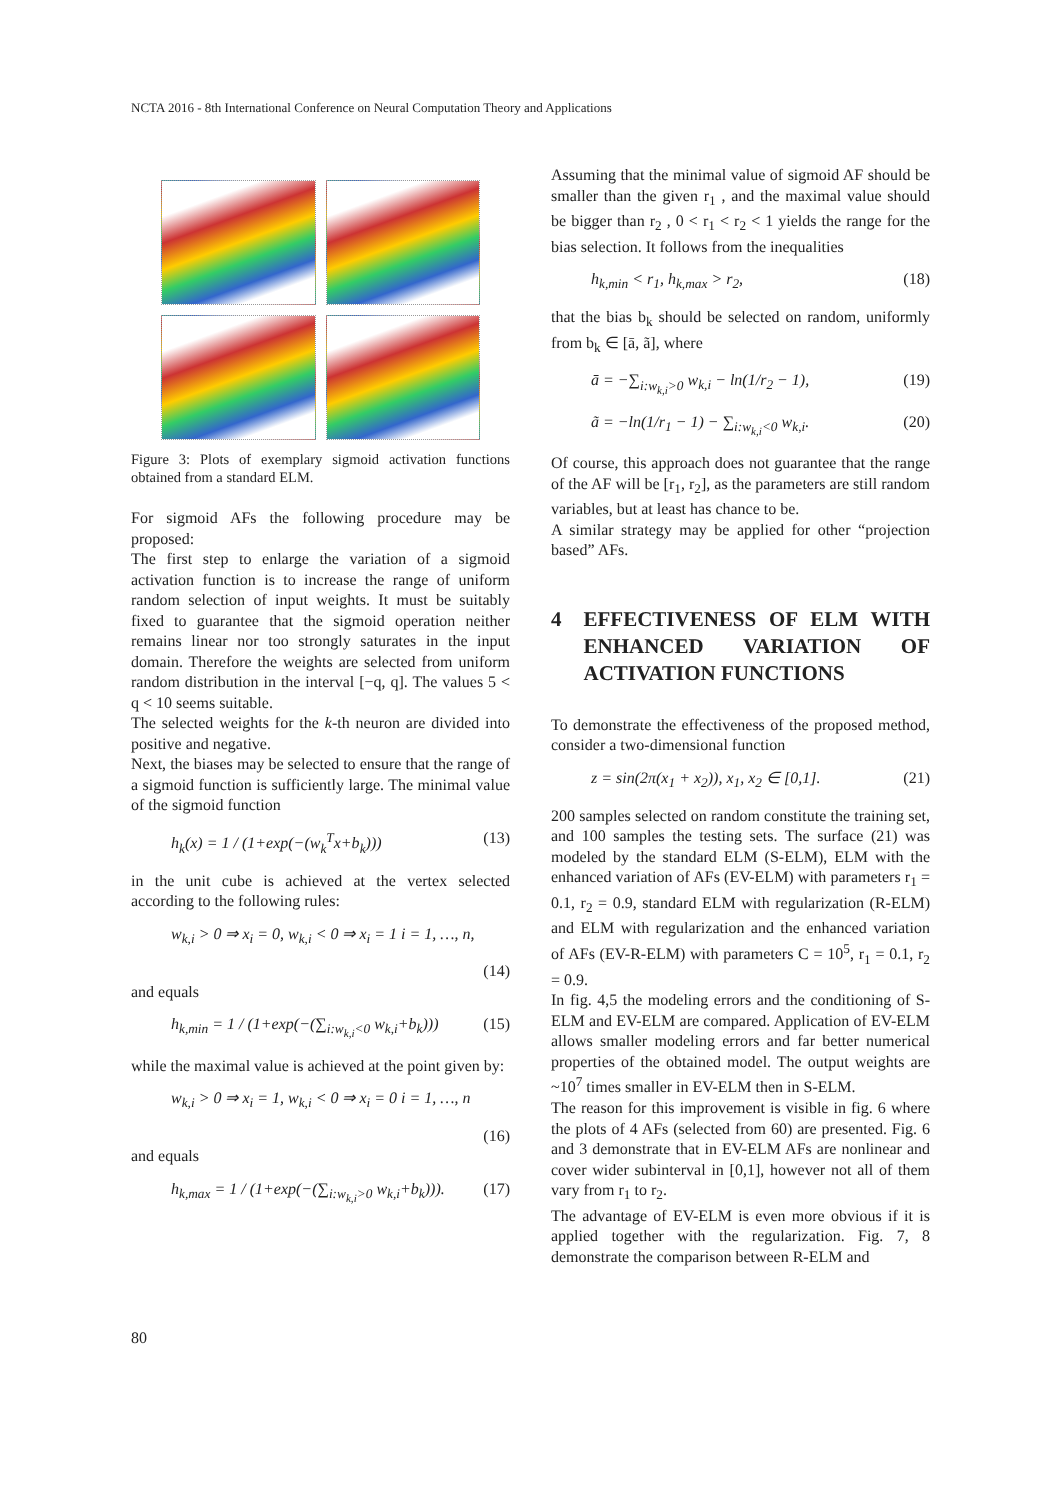NCTA 2016 - 8th International Conference on Neural Computation Theory and Applications
Figure 3: Plots of exemplary sigmoid activation functions obtained from a standard ELM.
For sigmoid AFs the following procedure may be proposed:
The first step to enlarge the variation of a sigmoid activation function is to increase the range of uniform random selection of input weights. It must be suitably fixed to guarantee that the sigmoid operation neither remains linear nor too strongly saturates in the input domain. Therefore the weights are selected from uniform random distribution in the interval [−q, q]. The values 5 < q < 10 seems suitable.
The selected weights for the k-th neuron are divided into positive and negative.
Next, the biases may be selected to ensure that the range of a sigmoid function is sufficiently large. The minimal value of the sigmoid function
h<sub>k</sub>(x) = 1 / (1+exp(−(w<sub>k</sub><sup>T</sup>x+b<sub>k</sub>))) (13)
in the unit cube is achieved at the vertex selected according to the following rules:
w<sub>k,i</sub> > 0 ⇒ x<sub>i</sub> = 0, w<sub>k,i</sub> < 0 ⇒ x<sub>i</sub> = 1 i = 1, …, n,
(14)
and equals
h<sub>k,min</sub> = 1 / (1+exp(−(∑<sub>i:w<sub>k,i</sub><0</sub> w<sub>k,i</sub>+b<sub>k</sub>))) (15)
while the maximal value is achieved at the point given by:
w<sub>k,i</sub> > 0 ⇒ x<sub>i</sub> = 1, w<sub>k,i</sub> < 0 ⇒ x<sub>i</sub> = 0 i = 1, …, n
(16)
and equals
h<sub>k,max</sub> = 1 / (1+exp(−(∑<sub>i:w<sub>k,i</sub>>0</sub> w<sub>k,i</sub>+b<sub>k</sub>))). (17)
Assuming that the minimal value of sigmoid AF should be smaller than the given r<sub>1</sub> , and the maximal value should be bigger than r<sub>2</sub> , 0 < r<sub>1</sub> < r<sub>2</sub> < 1 yields the range for the bias selection. It follows from the inequalities
h<sub>k,min</sub> < r<sub>1</sub>, h<sub>k,max</sub> > r<sub>2</sub>, (18)
that the bias b<sub>k</sub> should be selected on random, uniformly from b<sub>k</sub> ∈ [ā, ã], where
ā = −∑<sub>i:w<sub>k,i</sub>>0</sub> w<sub>k,i</sub> − ln(1/r<sub>2</sub> − 1), (19)
ã = −ln(1/r<sub>1</sub> − 1) − ∑<sub>i:w<sub>k,i</sub><0</sub> w<sub>k,i</sub>. (20)
Of course, this approach does not guarantee that the range of the AF will be [r<sub>1</sub>, r<sub>2</sub>], as the parameters are still random variables, but at least has chance to be.
A similar strategy may be applied for other “projection based” AFs.
4 EFFECTIVENESS OF ELM WITH ENHANCED VARIATION OF ACTIVATION FUNCTIONS
To demonstrate the effectiveness of the proposed method, consider a two-dimensional function
z = sin(2π(x<sub>1</sub> + x<sub>2</sub>)), x<sub>1</sub>, x<sub>2</sub> ∈ [0,1]. (21)
200 samples selected on random constitute the training set, and 100 samples the testing sets. The surface (21) was modeled by the standard ELM (S-ELM), ELM with the enhanced variation of AFs (EV-ELM) with parameters r<sub>1</sub> = 0.1, r<sub>2</sub> = 0.9, standard ELM with regularization (R-ELM) and ELM with regularization and the enhanced variation of AFs (EV-R-ELM) with parameters C = 10<sup>5</sup>, r<sub>1</sub> = 0.1, r<sub>2</sub> = 0.9.
In fig. 4,5 the modeling errors and the conditioning of S-ELM and EV-ELM are compared. Application of EV-ELM allows smaller modeling errors and far better numerical properties of the obtained model. The output weights are ~10<sup>7</sup> times smaller in EV-ELM then in S-ELM.
The reason for this improvement is visible in fig. 6 where the plots of 4 AFs (selected from 60) are presented. Fig. 6 and 3 demonstrate that in EV-ELM AFs are nonlinear and cover wider subinterval in [0,1], however not all of them vary from r<sub>1</sub> to r<sub>2</sub>.
The advantage of EV-ELM is even more obvious if it is applied together with the regularization. Fig. 7, 8 demonstrate the comparison between R-ELM and
80